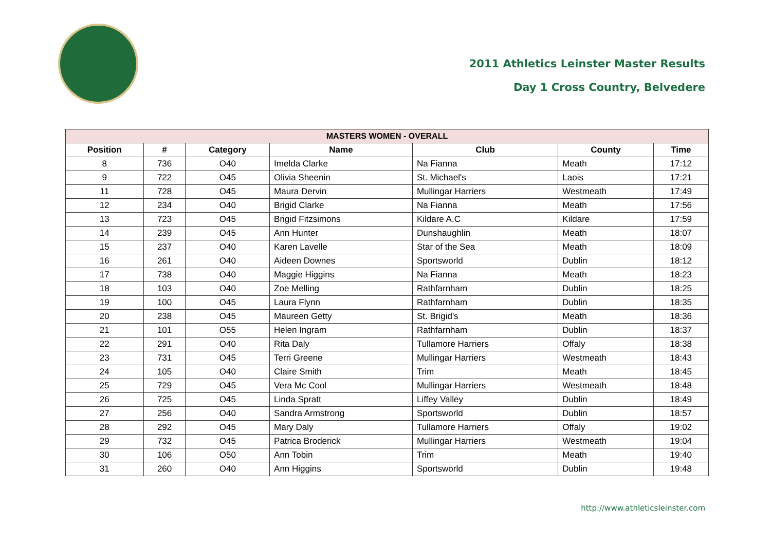2011 Athletics Leinster Master Results
Day 1 Cross Country, Belvedere
| MASTERS WOMEN - OVERALL | | | | | | |
| --- | --- | --- | --- | --- | --- | --- |
| Position | # | Category | Name | Club | County | Time |
| 8 | 736 | O40 | Imelda Clarke | Na Fianna | Meath | 17:12 |
| 9 | 722 | O45 | Olivia Sheenin | St. Michael's | Laois | 17:21 |
| 11 | 728 | O45 | Maura Dervin | Mullingar Harriers | Westmeath | 17:49 |
| 12 | 234 | O40 | Brigid Clarke | Na Fianna | Meath | 17:56 |
| 13 | 723 | O45 | Brigid Fitzsimons | Kildare A.C | Kildare | 17:59 |
| 14 | 239 | O45 | Ann Hunter | Dunshaughlin | Meath | 18:07 |
| 15 | 237 | O40 | Karen Lavelle | Star of the Sea | Meath | 18:09 |
| 16 | 261 | O40 | Aideen Downes | Sportsworld | Dublin | 18:12 |
| 17 | 738 | O40 | Maggie Higgins | Na Fianna | Meath | 18:23 |
| 18 | 103 | O40 | Zoe Melling | Rathfarnham | Dublin | 18:25 |
| 19 | 100 | O45 | Laura Flynn | Rathfarnham | Dublin | 18:35 |
| 20 | 238 | O45 | Maureen Getty | St. Brigid's | Meath | 18:36 |
| 21 | 101 | O55 | Helen Ingram | Rathfarnham | Dublin | 18:37 |
| 22 | 291 | O40 | Rita Daly | Tullamore Harriers | Offaly | 18:38 |
| 23 | 731 | O45 | Terri Greene | Mullingar Harriers | Westmeath | 18:43 |
| 24 | 105 | O40 | Claire Smith | Trim | Meath | 18:45 |
| 25 | 729 | O45 | Vera Mc Cool | Mullingar Harriers | Westmeath | 18:48 |
| 26 | 725 | O45 | Linda Spratt | Liffey Valley | Dublin | 18:49 |
| 27 | 256 | O40 | Sandra Armstrong | Sportsworld | Dublin | 18:57 |
| 28 | 292 | O45 | Mary Daly | Tullamore Harriers | Offaly | 19:02 |
| 29 | 732 | O45 | Patrica Broderick | Mullingar Harriers | Westmeath | 19:04 |
| 30 | 106 | O50 | Ann Tobin | Trim | Meath | 19:40 |
| 31 | 260 | O40 | Ann Higgins | Sportsworld | Dublin | 19:48 |
http://www.athleticsleinster.com